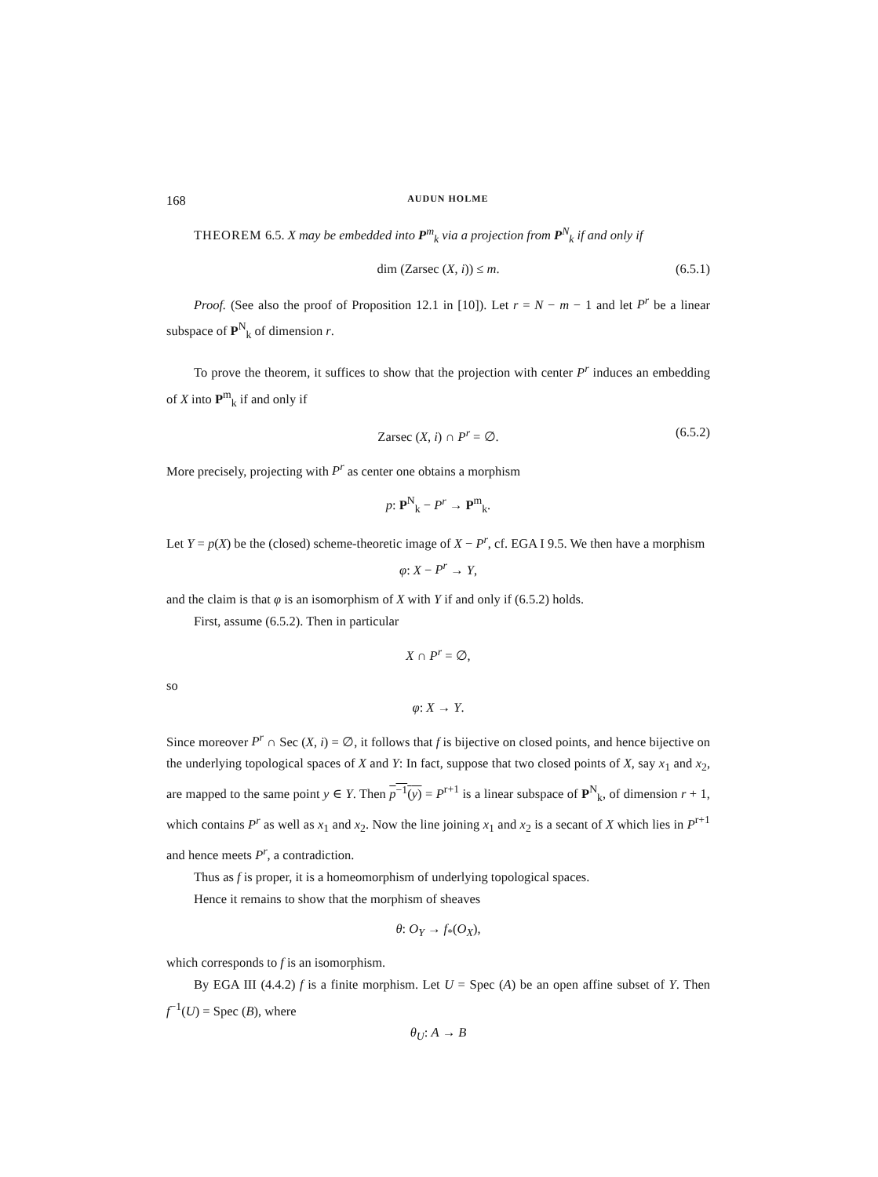168 AUDUN HOLME
THEOREM 6.5. X may be embedded into P<sup>m</sup><sub>k</sub> via a projection from P<sup>N</sup><sub>k</sub> if and only if
dim (Zarsec (X, i)) ≤ m. (6.5.1)
Proof. (See also the proof of Proposition 12.1 in [10]). Let r = N − m − 1 and let P<sup>r</sup> be a linear subspace of P<sup>N</sup><sub>k</sub> of dimension r.
To prove the theorem, it suffices to show that the projection with center P<sup>r</sup> induces an embedding of X into P<sup>m</sup><sub>k</sub> if and only if
Zarsec (X, i) ∩ P<sup>r</sup> = ∅. (6.5.2)
More precisely, projecting with P<sup>r</sup> as center one obtains a morphism
p: P<sup>N</sup><sub>k</sub> − P<sup>r</sup> → P<sup>m</sup><sub>k</sub>.
Let Y = p(X) be the (closed) scheme-theoretic image of X − P<sup>r</sup>, cf. EGA I 9.5. We then have a morphism
φ: X − P<sup>r</sup> → Y,
and the claim is that φ is an isomorphism of X with Y if and only if (6.5.2) holds.
First, assume (6.5.2). Then in particular
X ∩ P<sup>r</sup> = ∅,
so
φ: X → Y.
Since moreover P<sup>r</sup> ∩ Sec (X, i) = ∅, it follows that f is bijective on closed points, and hence bijective on the underlying topological spaces of X and Y: In fact, suppose that two closed points of X, say x<sub>1</sub> and x<sub>2</sub>, are mapped to the same point y ∈ Y. Then p<sup>−1</sup>(y) = P<sup>r+1</sup> is a linear subspace of P<sup>N</sup><sub>k</sub>, of dimension r + 1, which contains P<sup>r</sup> as well as x<sub>1</sub> and x<sub>2</sub>. Now the line joining x<sub>1</sub> and x<sub>2</sub> is a secant of X which lies in P<sup>r+1</sup> and hence meets P<sup>r</sup>, a contradiction.
Thus as f is proper, it is a homeomorphism of underlying topological spaces.
Hence it remains to show that the morphism of sheaves
θ: O<sub>Y</sub> → f<sub>*</sub>(O<sub>X</sub>),
which corresponds to f is an isomorphism.
By EGA III (4.4.2) f is a finite morphism. Let U = Spec (A) be an open affine subset of Y. Then f<sup>−1</sup>(U) = Spec (B), where
θ<sub>U</sub>: A → B